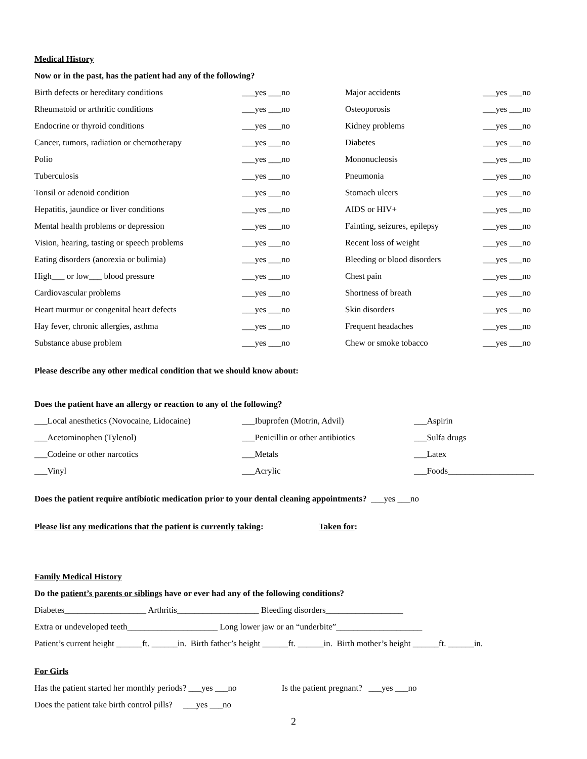Medical History
Now or in the past, has the patient had any of the following?
| Birth defects or hereditary conditions | ___yes ___no | Major accidents | ___yes ___no |
| Rheumatoid or arthritic conditions | ___yes ___no | Osteoporosis | ___yes ___no |
| Endocrine or thyroid conditions | ___yes ___no | Kidney problems | ___yes ___no |
| Cancer, tumors, radiation or chemotherapy | ___yes ___no | Diabetes | ___yes ___no |
| Polio | ___yes ___no | Mononucleosis | ___yes ___no |
| Tuberculosis | ___yes ___no | Pneumonia | ___yes ___no |
| Tonsil or adenoid condition | ___yes ___no | Stomach ulcers | ___yes ___no |
| Hepatitis, jaundice or liver conditions | ___yes ___no | AIDS or HIV+ | ___yes ___no |
| Mental health problems or depression | ___yes ___no | Fainting, seizures, epilepsy | ___yes ___no |
| Vision, hearing, tasting or speech problems | ___yes ___no | Recent loss of weight | ___yes ___no |
| Eating disorders (anorexia or bulimia) | ___yes ___no | Bleeding or blood disorders | ___yes ___no |
| High___ or low___ blood pressure | ___yes ___no | Chest pain | ___yes ___no |
| Cardiovascular problems | ___yes ___no | Shortness of breath | ___yes ___no |
| Heart murmur or congenital heart defects | ___yes ___no | Skin disorders | ___yes ___no |
| Hay fever, chronic allergies, asthma | ___yes ___no | Frequent headaches | ___yes ___no |
| Substance abuse problem | ___yes ___no | Chew or smoke tobacco | ___yes ___no |
Please describe any other medical condition that we should know about:
Does the patient have an allergy or reaction to any of the following?
| ___Local anesthetics (Novocaine, Lidocaine) | ___Ibuprofen (Motrin, Advil) | ___Aspirin |
| ___Acetominophen (Tylenol) | ___Penicillin or other antibiotics | ___Sulfa drugs |
| ___Codeine or other narcotics | ___Metals | ___Latex |
| ___Vinyl | ___Acrylic | ___Foods____________________ |
Does the patient require antibiotic medication prior to your dental cleaning appointments? ___yes ___no
Please list any medications that the patient is currently taking: Taken for:
Family Medical History
Do the patient’s parents or siblings have or ever had any of the following conditions?
Diabetes___________________ Arthritis___________________ Bleeding disorders__________________
Extra or undeveloped teeth_____________________ Long lower jaw or an “underbite”____________________
Patient’s current height ______ft. ______in. Birth father’s height ______ft. ______in. Birth mother’s height ______ft. ______in.
For Girls
Has the patient started her monthly periods? ___yes ___no Is the patient pregnant? ___yes ___no
Does the patient take birth control pills? ___yes ___no
2